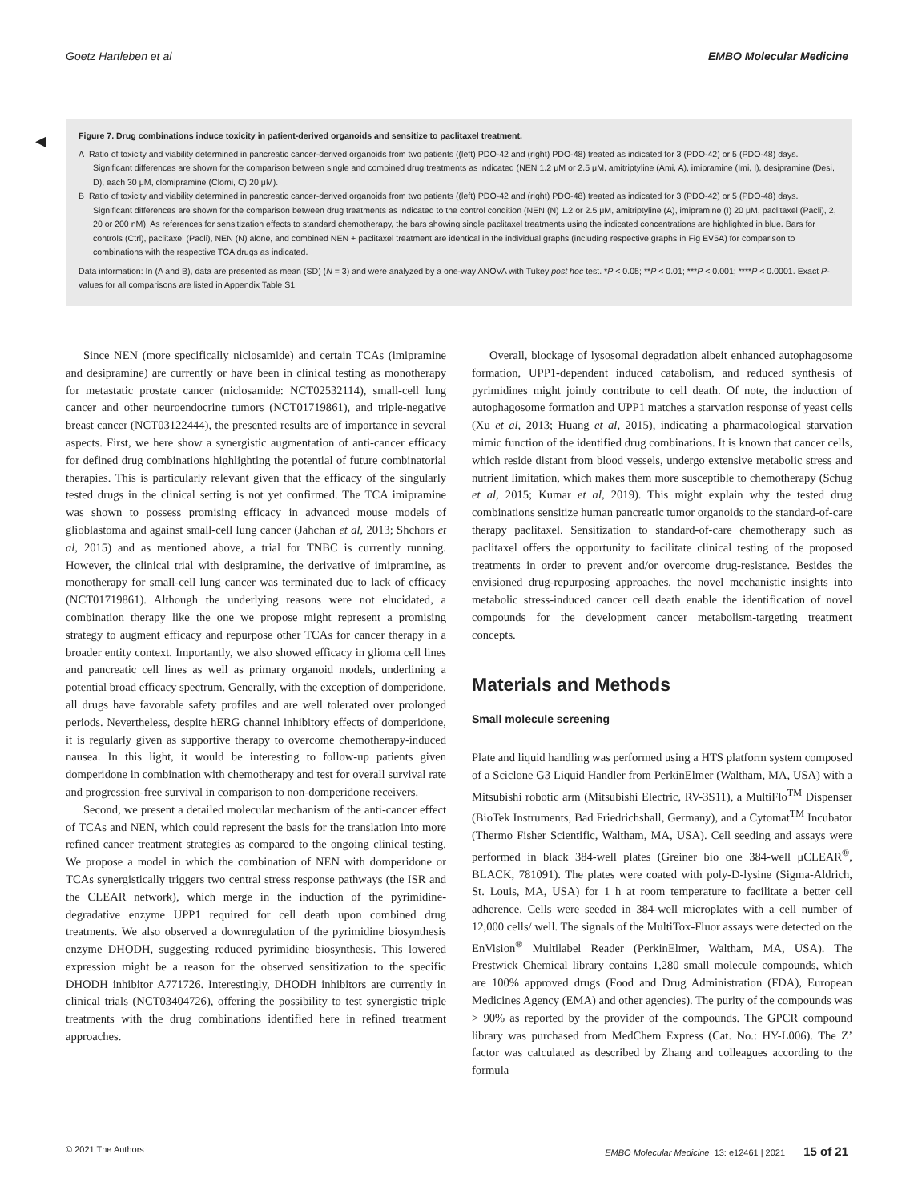Goetz Hartleben et al EMBO Molecular Medicine
◀
Figure 7. Drug combinations induce toxicity in patient-derived organoids and sensitize to paclitaxel treatment.
A Ratio of toxicity and viability determined in pancreatic cancer-derived organoids from two patients ((left) PDO-42 and (right) PDO-48) treated as indicated for 3 (PDO-42) or 5 (PDO-48) days. Significant differences are shown for the comparison between single and combined drug treatments as indicated (NEN 1.2 μM or 2.5 μM, amitriptyline (Ami, A), imipramine (Imi, I), desipramine (Desi, D), each 30 μM, clomipramine (Clomi, C) 20 μM).
B Ratio of toxicity and viability determined in pancreatic cancer-derived organoids from two patients ((left) PDO-42 and (right) PDO-48) treated as indicated for 3 (PDO-42) or 5 (PDO-48) days. Significant differences are shown for the comparison between drug treatments as indicated to the control condition (NEN (N) 1.2 or 2.5 μM, amitriptyline (A), imipramine (I) 20 μM, paclitaxel (Pacli), 2, 20 or 200 nM). As references for sensitization effects to standard chemotherapy, the bars showing single paclitaxel treatments using the indicated concentrations are highlighted in blue. Bars for controls (Ctrl), paclitaxel (Pacli), NEN (N) alone, and combined NEN + paclitaxel treatment are identical in the individual graphs (including respective graphs in Fig EV5A) for comparison to combinations with the respective TCA drugs as indicated.
Data information: In (A and B), data are presented as mean (SD) (N = 3) and were analyzed by a one-way ANOVA with Tukey post hoc test. *P < 0.05; **P < 0.01; ***P < 0.001; ****P < 0.0001. Exact P-values for all comparisons are listed in Appendix Table S1.
Since NEN (more specifically niclosamide) and certain TCAs (imipramine and desipramine) are currently or have been in clinical testing as monotherapy for metastatic prostate cancer (niclosamide: NCT02532114), small-cell lung cancer and other neuroendocrine tumors (NCT01719861), and triple-negative breast cancer (NCT03122444), the presented results are of importance in several aspects. First, we here show a synergistic augmentation of anti-cancer efficacy for defined drug combinations highlighting the potential of future combinatorial therapies. This is particularly relevant given that the efficacy of the singularly tested drugs in the clinical setting is not yet confirmed. The TCA imipramine was shown to possess promising efficacy in advanced mouse models of glioblastoma and against small-cell lung cancer (Jahchan et al, 2013; Shchors et al, 2015) and as mentioned above, a trial for TNBC is currently running. However, the clinical trial with desipramine, the derivative of imipramine, as monotherapy for small-cell lung cancer was terminated due to lack of efficacy (NCT01719861). Although the underlying reasons were not elucidated, a combination therapy like the one we propose might represent a promising strategy to augment efficacy and repurpose other TCAs for cancer therapy in a broader entity context. Importantly, we also showed efficacy in glioma cell lines and pancreatic cell lines as well as primary organoid models, underlining a potential broad efficacy spectrum. Generally, with the exception of domperidone, all drugs have favorable safety profiles and are well tolerated over prolonged periods. Nevertheless, despite hERG channel inhibitory effects of domperidone, it is regularly given as supportive therapy to overcome chemotherapy-induced nausea. In this light, it would be interesting to follow-up patients given domperidone in combination with chemotherapy and test for overall survival rate and progression-free survival in comparison to non-domperidone receivers.
Second, we present a detailed molecular mechanism of the anti-cancer effect of TCAs and NEN, which could represent the basis for the translation into more refined cancer treatment strategies as compared to the ongoing clinical testing. We propose a model in which the combination of NEN with domperidone or TCAs synergistically triggers two central stress response pathways (the ISR and the CLEAR network), which merge in the induction of the pyrimidine-degradative enzyme UPP1 required for cell death upon combined drug treatments. We also observed a downregulation of the pyrimidine biosynthesis enzyme DHODH, suggesting reduced pyrimidine biosynthesis. This lowered expression might be a reason for the observed sensitization to the specific DHODH inhibitor A771726. Interestingly, DHODH inhibitors are currently in clinical trials (NCT03404726), offering the possibility to test synergistic triple treatments with the drug combinations identified here in refined treatment approaches.
Overall, blockage of lysosomal degradation albeit enhanced autophagosome formation, UPP1-dependent induced catabolism, and reduced synthesis of pyrimidines might jointly contribute to cell death. Of note, the induction of autophagosome formation and UPP1 matches a starvation response of yeast cells (Xu et al, 2013; Huang et al, 2015), indicating a pharmacological starvation mimic function of the identified drug combinations. It is known that cancer cells, which reside distant from blood vessels, undergo extensive metabolic stress and nutrient limitation, which makes them more susceptible to chemotherapy (Schug et al, 2015; Kumar et al, 2019). This might explain why the tested drug combinations sensitize human pancreatic tumor organoids to the standard-of-care therapy paclitaxel. Sensitization to standard-of-care chemotherapy such as paclitaxel offers the opportunity to facilitate clinical testing of the proposed treatments in order to prevent and/or overcome drug-resistance. Besides the envisioned drug-repurposing approaches, the novel mechanistic insights into metabolic stress-induced cancer cell death enable the identification of novel compounds for the development cancer metabolism-targeting treatment concepts.
Materials and Methods
Small molecule screening
Plate and liquid handling was performed using a HTS platform system composed of a Sciclone G3 Liquid Handler from PerkinElmer (Waltham, MA, USA) with a Mitsubishi robotic arm (Mitsubishi Electric, RV-3S11), a MultiFlo<sup>TM</sup> Dispenser (BioTek Instruments, Bad Friedrichshall, Germany), and a Cytomat<sup>TM</sup> Incubator (Thermo Fisher Scientific, Waltham, MA, USA). Cell seeding and assays were performed in black 384-well plates (Greiner bio one 384-well μCLEAR<sup>®</sup>, BLACK, 781091). The plates were coated with poly-D-lysine (Sigma-Aldrich, St. Louis, MA, USA) for 1 h at room temperature to facilitate a better cell adherence. Cells were seeded in 384-well microplates with a cell number of 12,000 cells/ well. The signals of the MultiTox-Fluor assays were detected on the EnVision<sup>®</sup> Multilabel Reader (PerkinElmer, Waltham, MA, USA). The Prestwick Chemical library contains 1,280 small molecule compounds, which are 100% approved drugs (Food and Drug Administration (FDA), European Medicines Agency (EMA) and other agencies). The purity of the compounds was > 90% as reported by the provider of the compounds. The GPCR compound library was purchased from MedChem Express (Cat. No.: HY-L006). The Z’ factor was calculated as described by Zhang and colleagues according to the formula
© 2021 The Authors EMBO Molecular Medicine 13: e12461 | 2021 15 of 21